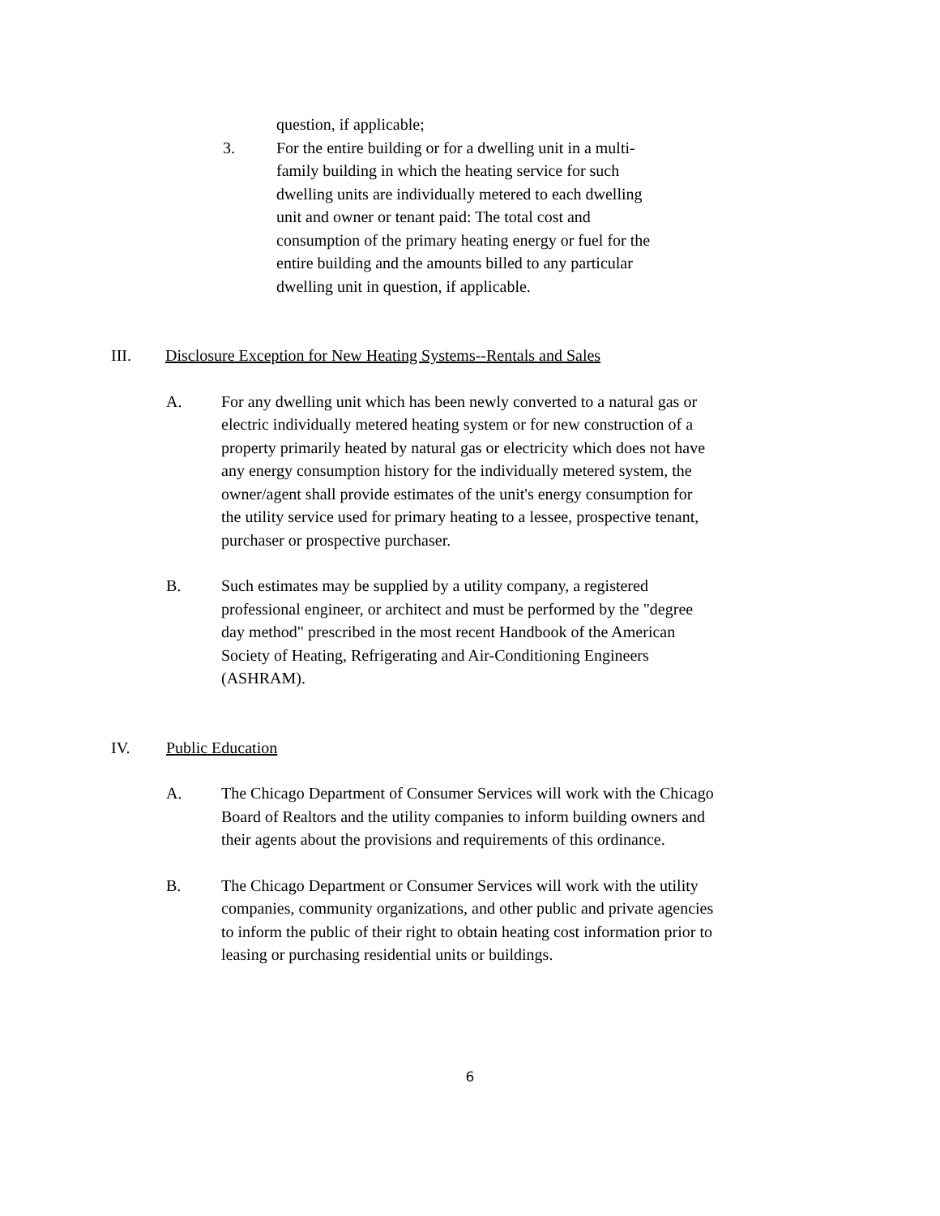question, if applicable;
3. For the entire building or for a dwelling unit in a multi-family building in which the heating service for such dwelling units are individually metered to each dwelling unit and owner or tenant paid: The total cost and consumption of the primary heating energy or fuel for the entire building and the amounts billed to any particular dwelling unit in question, if applicable.
III. Disclosure Exception for New Heating Systems--Rentals and Sales
A. For any dwelling unit which has been newly converted to a natural gas or electric individually metered heating system or for new construction of a property primarily heated by natural gas or electricity which does not have any energy consumption history for the individually metered system, the owner/agent shall provide estimates of the unit's energy consumption for the utility service used for primary heating to a lessee, prospective tenant, purchaser or prospective purchaser.
B. Such estimates may be supplied by a utility company, a registered professional engineer, or architect and must be performed by the "degree day method" prescribed in the most recent Handbook of the American Society of Heating, Refrigerating and Air-Conditioning Engineers (ASHRAM).
IV. Public Education
A. The Chicago Department of Consumer Services will work with the Chicago Board of Realtors and the utility companies to inform building owners and their agents about the provisions and requirements of this ordinance.
B. The Chicago Department or Consumer Services will work with the utility companies, community organizations, and other public and private agencies to inform the public of their right to obtain heating cost information prior to leasing or purchasing residential units or buildings.
6